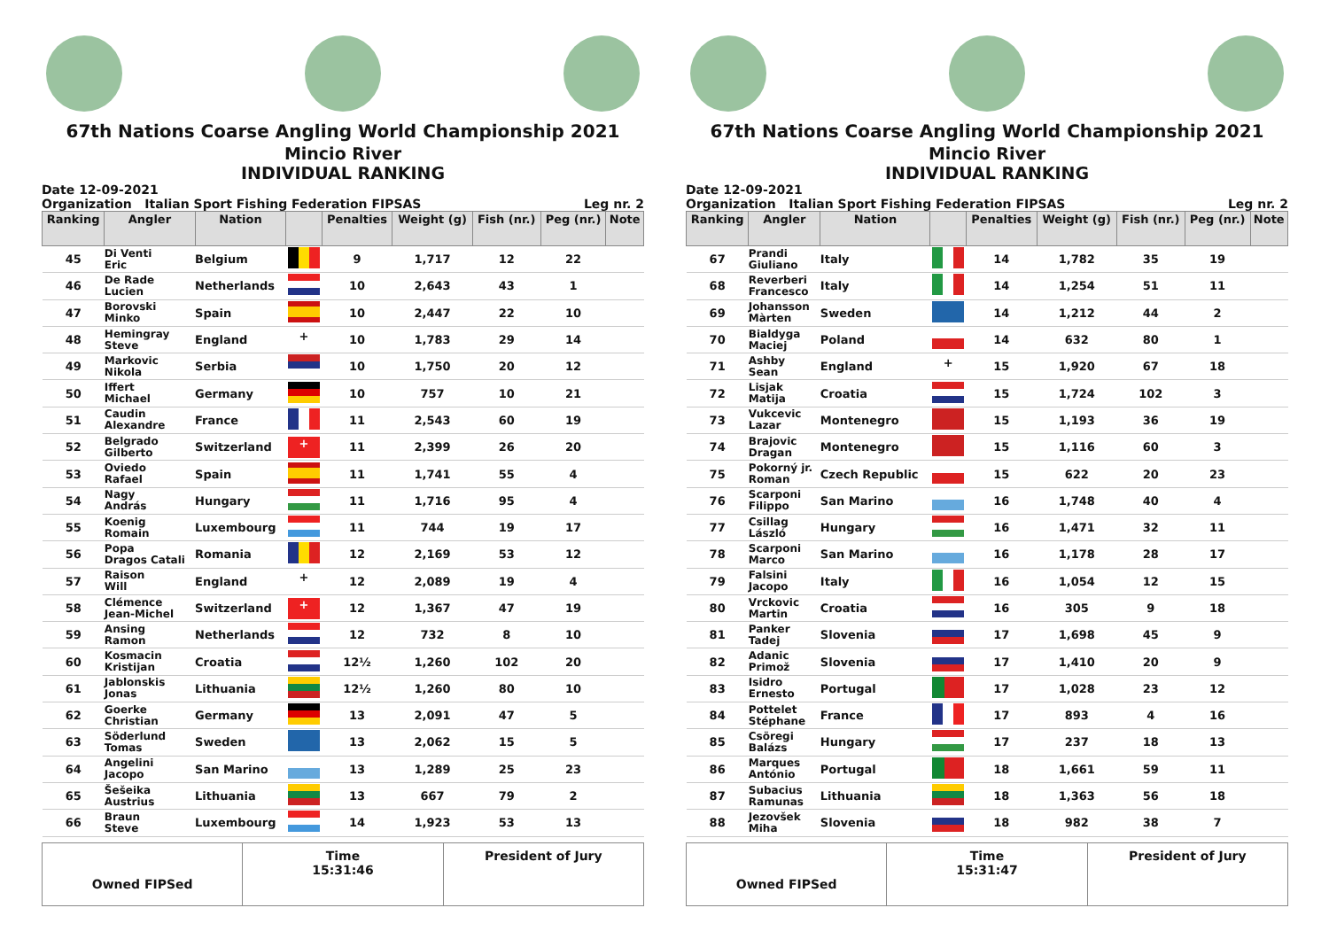67th Nations Coarse Angling World Championship 2021
Mincio River
INDIVIDUAL RANKING
Date 12-09-2021
Organization Italian Sport Fishing Federation FIPSAS Leg nr. 2
| Ranking | Angler | Nation | | Penalties | Weight (g) | Fish (nr.) | Peg (nr.) | Note |
| --- | --- | --- | --- | --- | --- | --- | --- | --- |
| 45 | Di Venti Eric | Belgium | | 9 | 1,717 | 12 | 22 | |
| 46 | De Rade Lucien | Netherlands | | 10 | 2,643 | 43 | 1 | |
| 47 | Borovski Minko | Spain | | 10 | 2,447 | 22 | 10 | |
| 48 | Hemingray Steve | England | + | 10 | 1,783 | 29 | 14 | |
| 49 | Markovic Nikola | Serbia | | 10 | 1,750 | 20 | 12 | |
| 50 | Iffert Michael | Germany | | 10 | 757 | 10 | 21 | |
| 51 | Caudin Alexandre | France | | 11 | 2,543 | 60 | 19 | |
| 52 | Belgrado Gilberto | Switzerland | + | 11 | 2,399 | 26 | 20 | |
| 53 | Oviedo Rafael | Spain | | 11 | 1,741 | 55 | 4 | |
| 54 | Nagy András | Hungary | | 11 | 1,716 | 95 | 4 | |
| 55 | Koenig Romain | Luxembourg | | 11 | 744 | 19 | 17 | |
| 56 | Popa Dragos Catali | Romania | | 12 | 2,169 | 53 | 12 | |
| 57 | Raison Will | England | + | 12 | 2,089 | 19 | 4 | |
| 58 | Clémence Jean-Michel | Switzerland | + | 12 | 1,367 | 47 | 19 | |
| 59 | Ansing Ramon | Netherlands | | 12 | 732 | 8 | 10 | |
| 60 | Kosmacin Kristijan | Croatia | | 12½ | 1,260 | 102 | 20 | |
| 61 | Jablonskis Jonas | Lithuania | | 12½ | 1,260 | 80 | 10 | |
| 62 | Goerke Christian | Germany | | 13 | 2,091 | 47 | 5 | |
| 63 | Söderlund Tomas | Sweden | | 13 | 2,062 | 15 | 5 | |
| 64 | Angelini Jacopo | San Marino | | 13 | 1,289 | 25 | 23 | |
| 65 | Šešeika Austrius | Lithuania | | 13 | 667 | 79 | 2 | |
| 66 | Braun Steve | Luxembourg | | 14 | 1,923 | 53 | 13 | |
Owned FIPSed Time
15:31:46
President of Jury
67th Nations Coarse Angling World Championship 2021
Mincio River
INDIVIDUAL RANKING
Date 12-09-2021
Organization Italian Sport Fishing Federation FIPSAS Leg nr. 2
| Ranking | Angler | Nation | | Penalties | Weight (g) | Fish (nr.) | Peg (nr.) | Note |
| --- | --- | --- | --- | --- | --- | --- | --- | --- |
| 67 | Prandi Giuliano | Italy | | 14 | 1,782 | 35 | 19 | |
| 68 | Reverberi Francesco | Italy | | 14 | 1,254 | 51 | 11 | |
| 69 | Johansson Màrten | Sweden | | 14 | 1,212 | 44 | 2 | |
| 70 | Bialdyga Maciej | Poland | | 14 | 632 | 80 | 1 | |
| 71 | Ashby Sean | England | + | 15 | 1,920 | 67 | 18 | |
| 72 | Lisjak Matija | Croatia | | 15 | 1,724 | 102 | 3 | |
| 73 | Vukcevic Lazar | Montenegro | | 15 | 1,193 | 36 | 19 | |
| 74 | Brajovic Dragan | Montenegro | | 15 | 1,116 | 60 | 3 | |
| 75 | Pokorný jr. Roman | Czech Republic | | 15 | 622 | 20 | 23 | |
| 76 | Scarponi Filippo | San Marino | | 16 | 1,748 | 40 | 4 | |
| 77 | Csillag László | Hungary | | 16 | 1,471 | 32 | 11 | |
| 78 | Scarponi Marco | San Marino | | 16 | 1,178 | 28 | 17 | |
| 79 | Falsini Jacopo | Italy | | 16 | 1,054 | 12 | 15 | |
| 80 | Vrckovic Martin | Croatia | | 16 | 305 | 9 | 18 | |
| 81 | Panker Tadej | Slovenia | | 17 | 1,698 | 45 | 9 | |
| 82 | Adanic Primož | Slovenia | | 17 | 1,410 | 20 | 9 | |
| 83 | Isidro Ernesto | Portugal | | 17 | 1,028 | 23 | 12 | |
| 84 | Pottelet Stéphane | France | | 17 | 893 | 4 | 16 | |
| 85 | Csöregi Balázs | Hungary | | 17 | 237 | 18 | 13 | |
| 86 | Marques António | Portugal | | 18 | 1,661 | 59 | 11 | |
| 87 | Subacius Ramunas | Lithuania | | 18 | 1,363 | 56 | 18 | |
| 88 | Jezovšek Miha | Slovenia | | 18 | 982 | 38 | 7 | |
Owned FIPSed Time
15:31:47
President of Jury